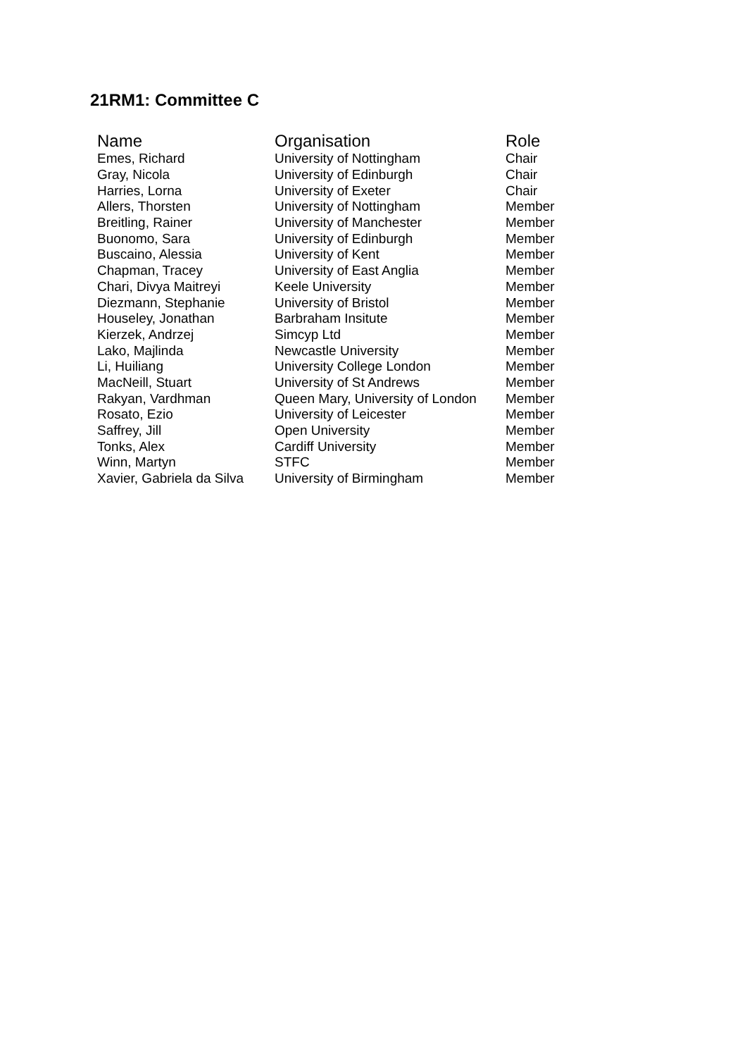21RM1: Committee C
| Name | Organisation | Role |
| --- | --- | --- |
| Emes, Richard | University of Nottingham | Chair |
| Gray, Nicola | University of Edinburgh | Chair |
| Harries, Lorna | University of Exeter | Chair |
| Allers, Thorsten | University of Nottingham | Member |
| Breitling, Rainer | University of Manchester | Member |
| Buonomo, Sara | University of Edinburgh | Member |
| Buscaino, Alessia | University of Kent | Member |
| Chapman, Tracey | University of East Anglia | Member |
| Chari, Divya Maitreyi | Keele University | Member |
| Diezmann, Stephanie | University of Bristol | Member |
| Houseley, Jonathan | Barbraham Insitute | Member |
| Kierzek, Andrzej | Simcyp Ltd | Member |
| Lako, Majlinda | Newcastle University | Member |
| Li, Huiliang | University College London | Member |
| MacNeill, Stuart | University of St Andrews | Member |
| Rakyan, Vardhman | Queen Mary, University of London | Member |
| Rosato, Ezio | University of Leicester | Member |
| Saffrey, Jill | Open University | Member |
| Tonks, Alex | Cardiff University | Member |
| Winn, Martyn | STFC | Member |
| Xavier, Gabriela da Silva | University of Birmingham | Member |